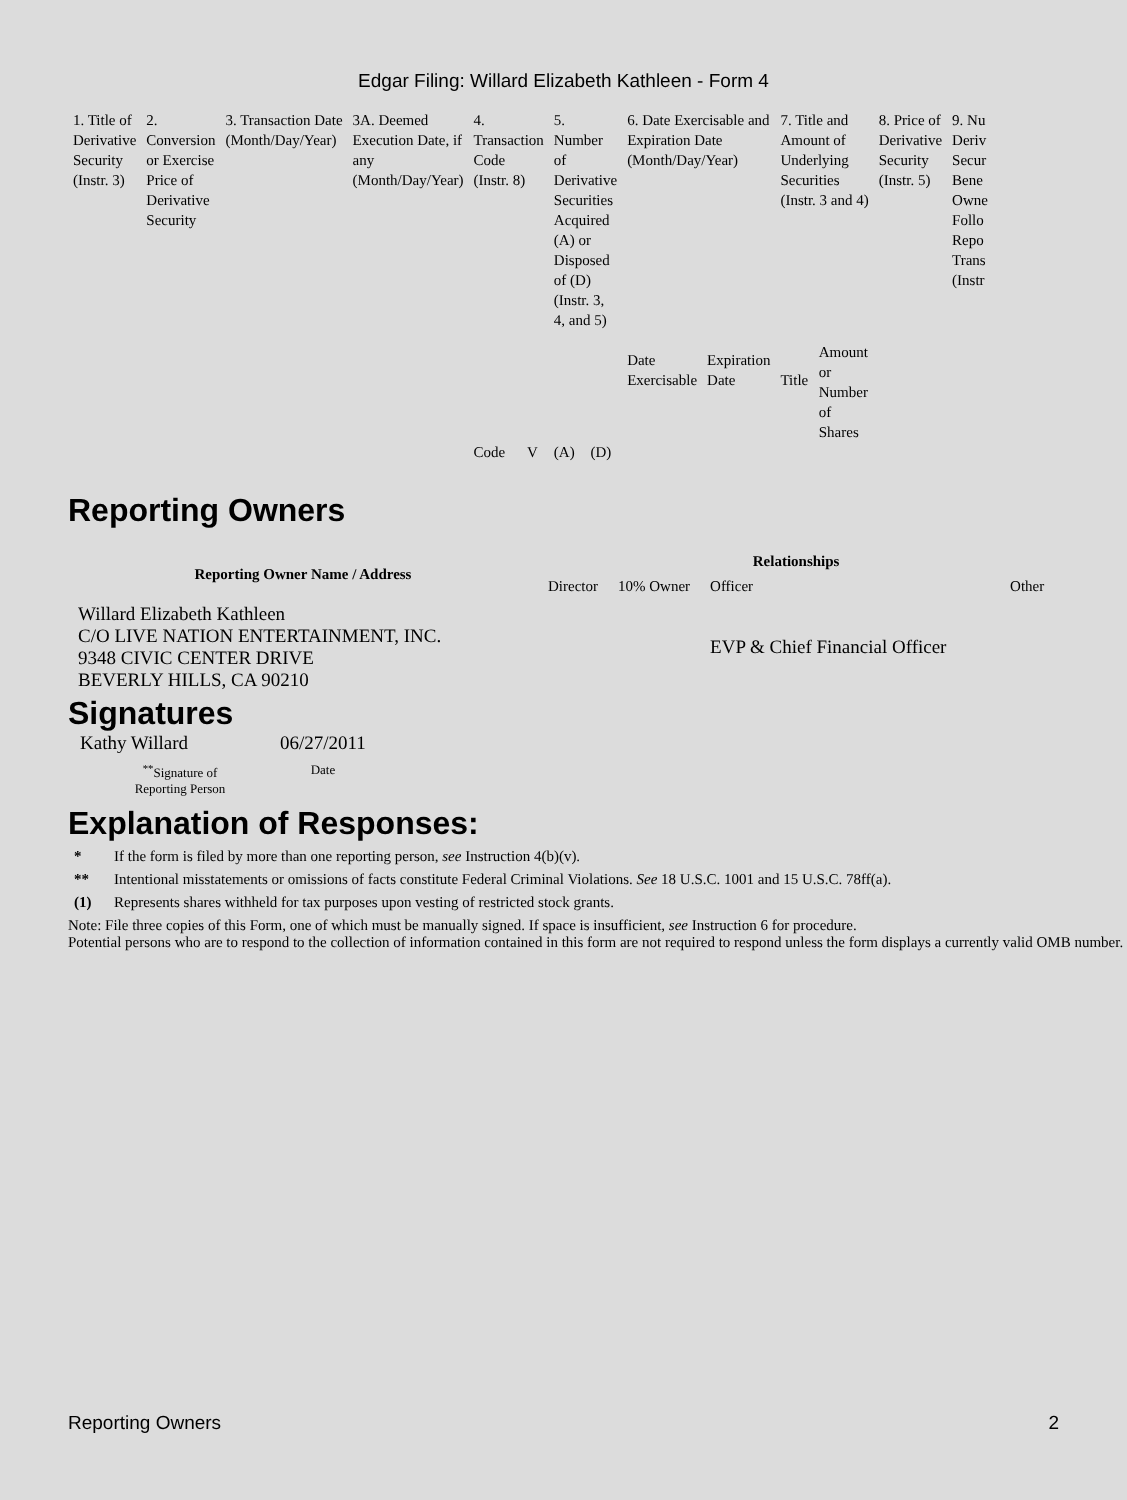Edgar Filing: Willard Elizabeth Kathleen - Form 4
| 1. Title of Derivative Security (Instr. 3) | 2. Conversion or Exercise Price of Derivative Security | 3. Transaction Date (Month/Day/Year) | 3A. Deemed Execution Date, if any (Month/Day/Year) | 4. Transaction Code (Instr. 8) | | 5. Number of Derivative Securities Acquired (A) or Disposed of (D) (Instr. 3, 4, and 5) | | 6. Date Exercisable and Expiration Date (Month/Day/Year) | | 7. Title and Amount of Underlying Securities (Instr. 3 and 4) | | 8. Price of Derivative Security (Instr. 5) | 9. Nu Deriv Secur Bene Owne Follo Repo Trans (Instr |
| | | | | | | | | Date Exercisable | Expiration Date | Title | Amount or Number of Shares | | |
| | | | | Code | V | (A) | (D) | | | | | | |
Reporting Owners
| Reporting Owner Name / Address | Relationships | | | |
| --- | --- | --- | --- | --- |
| | Director | 10% Owner | Officer | Other |
| Willard Elizabeth Kathleen C/O LIVE NATION ENTERTAINMENT, INC. 9348 CIVIC CENTER DRIVE BEVERLY HILLS, CA 90210 | | | EVP & Chief Financial Officer | |
Signatures
Kathy Willard
<sup>**</sup> Signature of
Reporting Person
06/27/2011
Date
Explanation of Responses:
* If the form is filed by more than one reporting person, see Instruction 4(b)(v).
** Intentional misstatements or omissions of facts constitute Federal Criminal Violations. See 18 U.S.C. 1001 and 15 U.S.C. 78ff(a).
(1) Represents shares withheld for tax purposes upon vesting of restricted stock grants.
Note: File three copies of this Form, one of which must be manually signed. If space is insufficient, see Instruction 6 for procedure.
Potential persons who are to respond to the collection of information contained in this form are not required to respond unless the form displays a currently valid OMB number.
Reporting Owners 2